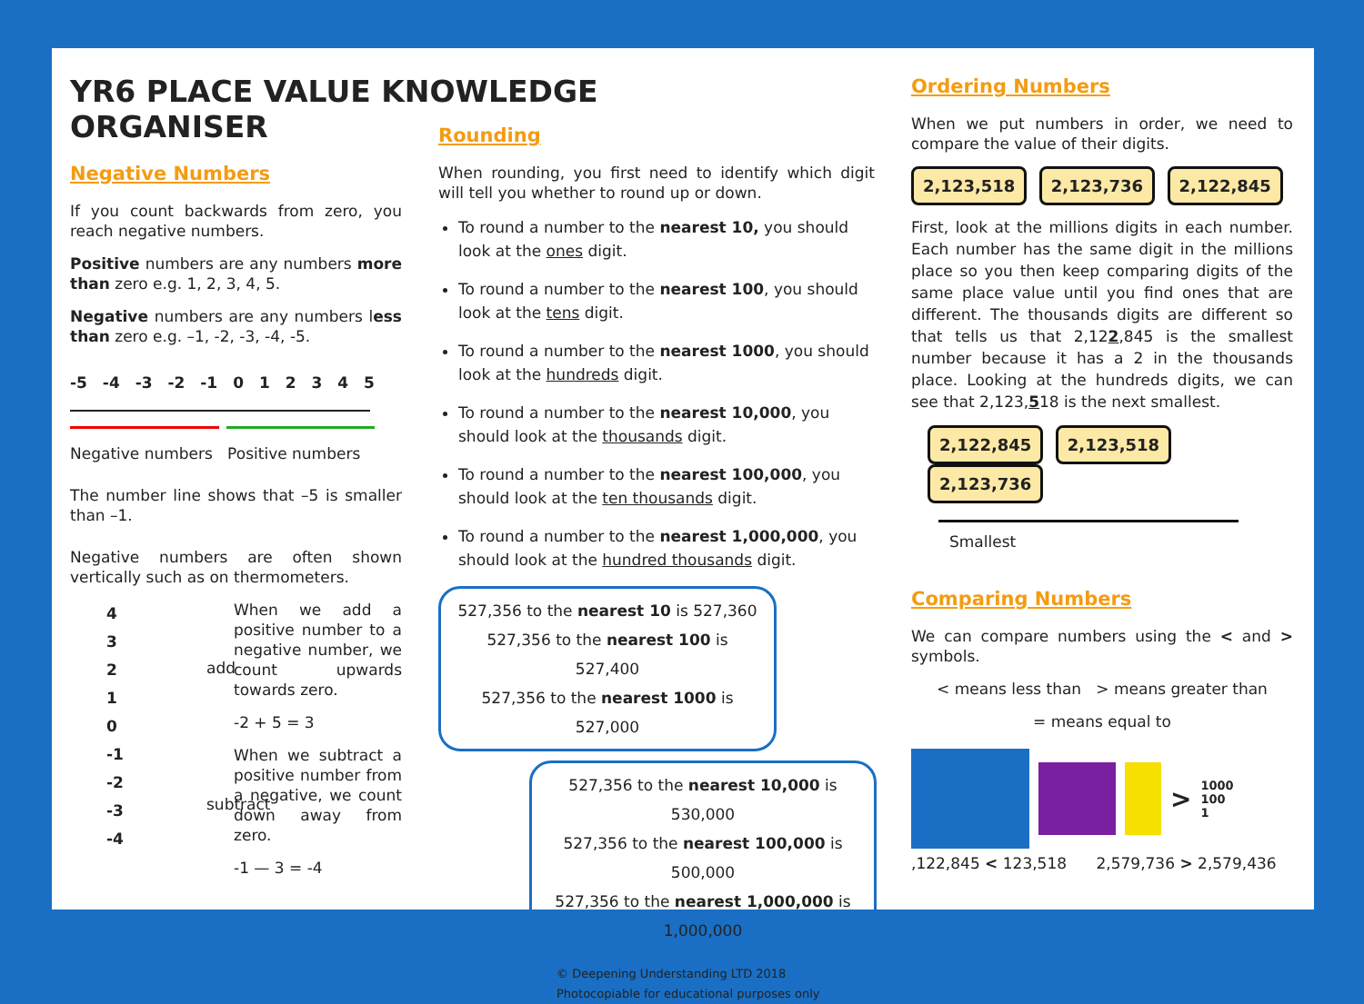YR6 PLACE VALUE KNOWLEDGE ORGANISER
Negative Numbers
If you count backwards from zero, you reach negative numbers.
Positive numbers are any numbers more than zero e.g. 1, 2, 3, 4, 5.
Negative numbers are any numbers less than zero e.g. –1, -2, -3, -4, -5.
-5 -4 -3 -2 -1 012345
Negative numbers Positive numbers
The number line shows that –5 is smaller than –1.
Negative numbers are often shown vertically such as on thermometers.
4
3
2
1
0
-1
-2
-3
-4
add subtract
When we add a positive number to a negative number, we count upwards towards zero.
-2 + 5 = 3
When we subtract a positive number from a negative, we count down away from zero.
-1 — 3 = -4
Rounding
When rounding, you first need to identify which digit will tell you whether to round up or down.
To round a number to the nearest 10, you should look at the ones digit.
To round a number to the nearest 100, you should look at the tens digit.
To round a number to the nearest 1000, you should look at the hundreds digit.
To round a number to the nearest 10,000, you should look at the thousands digit.
To round a number to the nearest 100,000, you should look at the ten thousands digit.
To round a number to the nearest 1,000,000, you should look at the hundred thousands digit.
527,356 to the nearest 10 is 527,360
527,356 to the nearest 100 is 527,400
527,356 to the nearest 1000 is 527,000
527,356 to the nearest 10,000 is 530,000
527,356 to the nearest 100,000 is 500,000
527,356 to the nearest 1,000,000 is 1,000,000
© Deepening Understanding LTD 2018
Photocopiable for educational purposes only
Ordering Numbers
When we put numbers in order, we need to compare the value of their digits.
2,123,518 2,123,736 2,122,845
First, look at the millions digits in each number. Each number has the same digit in the millions place so you then keep comparing digits of the same place value until you find ones that are different. The thousands digits are different so that tells us that 2,122,845 is the smallest number because it has a 2 in the thousands place. Looking at the hundreds digits, we can see that 2,123,518 is the next smallest.
2,122,845 2,123,518 2,123,736
Smallest
Comparing Numbers
We can compare numbers using the < and > symbols.
< means less than > means greater than
= means equal to
>
1000
100
1
,122,845 < 123,518 2,579,736 > 2,579,436